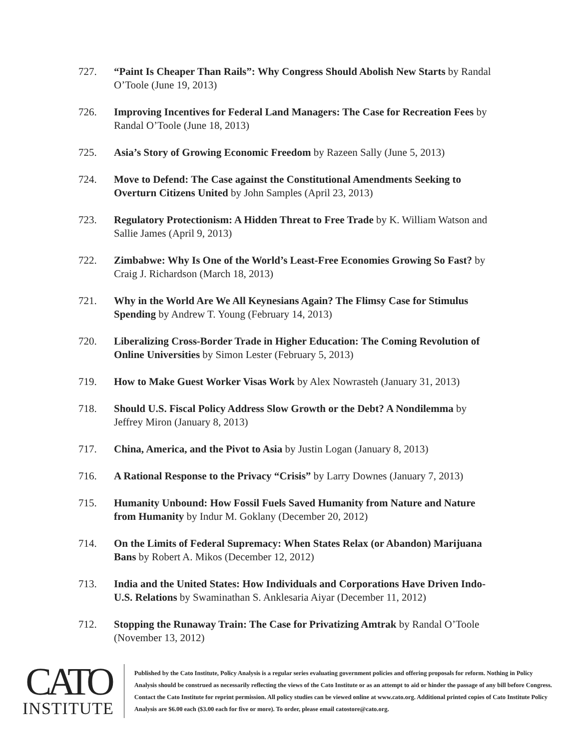727. “Paint Is Cheaper Than Rails”: Why Congress Should Abolish New Starts by Randal O’Toole (June 19, 2013)
726. Improving Incentives for Federal Land Managers: The Case for Recreation Fees by Randal O’Toole (June 18, 2013)
725. Asia’s Story of Growing Economic Freedom by Razeen Sally (June 5, 2013)
724. Move to Defend: The Case against the Constitutional Amendments Seeking to Overturn Citizens United by John Samples (April 23, 2013)
723. Regulatory Protectionism: A Hidden Threat to Free Trade by K. William Watson and Sallie James (April 9, 2013)
722. Zimbabwe: Why Is One of the World’s Least-Free Economies Growing So Fast? by Craig J. Richardson (March 18, 2013)
721. Why in the World Are We All Keynesians Again? The Flimsy Case for Stimulus Spending by Andrew T. Young (February 14, 2013)
720. Liberalizing Cross-Border Trade in Higher Education: The Coming Revolution of Online Universities by Simon Lester (February 5, 2013)
719. How to Make Guest Worker Visas Work by Alex Nowrasteh (January 31, 2013)
718. Should U.S. Fiscal Policy Address Slow Growth or the Debt? A Nondilemma by Jeffrey Miron (January 8, 2013)
717. China, America, and the Pivot to Asia by Justin Logan (January 8, 2013)
716. A Rational Response to the Privacy “Crisis” by Larry Downes (January 7, 2013)
715. Humanity Unbound: How Fossil Fuels Saved Humanity from Nature and Nature from Humanity by Indur M. Goklany (December 20, 2012)
714. On the Limits of Federal Supremacy: When States Relax (or Abandon) Marijuana Bans by Robert A. Mikos (December 12, 2012)
713. India and the United States: How Individuals and Corporations Have Driven Indo-U.S. Relations by Swaminathan S. Anklesaria Aiyar (December 11, 2012)
712. Stopping the Runaway Train: The Case for Privatizing Amtrak by Randal O’Toole (November 13, 2012)
CATO
INSTITUTE
Published by the Cato Institute, Policy Analysis is a regular series evaluating government policies and offering proposals for reform. Nothing in Policy Analysis should be construed as necessarily reflecting the views of the Cato Institute or as an attempt to aid or hinder the passage of any bill before Congress. Contact the Cato Institute for reprint permission. All policy studies can be viewed online at www.cato.org. Additional printed copies of Cato Institute Policy Analysis are $6.00 each ($3.00 each for five or more). To order, please email catostore@cato.org.